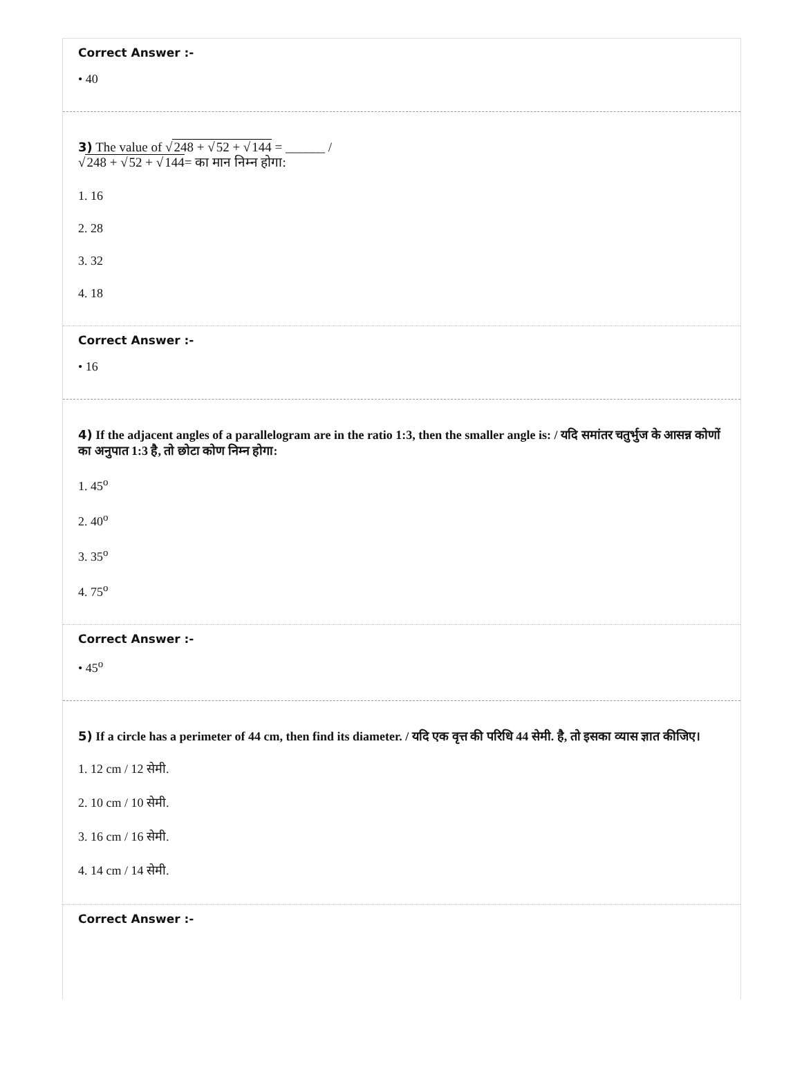Correct Answer :-
• 40
3) The value of √248 + √52 + √144 = ______ /
√248 + √52 + √144= का मान निम्न होगा:
1. 16
2. 28
3. 32
4. 18
Correct Answer :-
• 16
4) If the adjacent angles of a parallelogram are in the ratio 1:3, then the smaller angle is: / यदि समांतर चतुर्भुज के आसन्न कोणों का अनुपात 1:3 है, तो छोटा कोण निम्न होगा:
1. 45<sup>o</sup>
2. 40<sup>o</sup>
3. 35<sup>o</sup>
4. 75<sup>o</sup>
Correct Answer :-
• 45<sup>o</sup>
5) If a circle has a perimeter of 44 cm, then find its diameter. / यदि एक वृत्त की परिधि 44 सेमी. है, तो इसका व्यास ज्ञात कीजिए।
1. 12 cm / 12 सेमी.
2. 10 cm / 10 सेमी.
3. 16 cm / 16 सेमी.
4. 14 cm / 14 सेमी.
Correct Answer :-